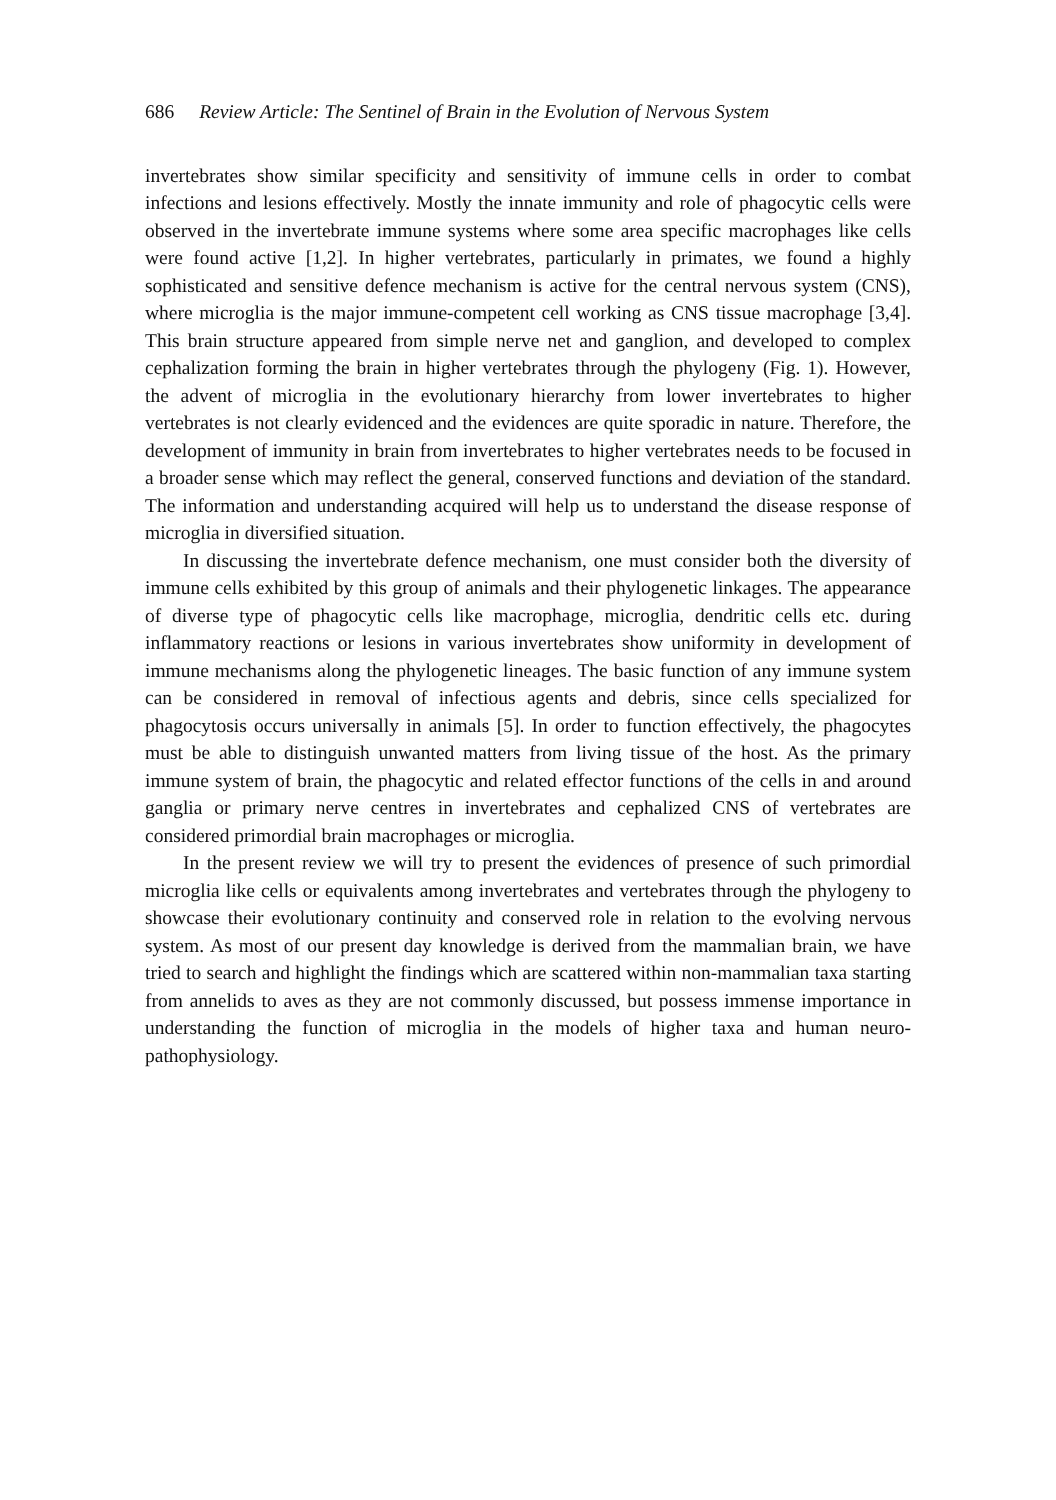686 Review Article: The Sentinel of Brain in the Evolution of Nervous System
invertebrates show similar specificity and sensitivity of immune cells in order to combat infections and lesions effectively. Mostly the innate immunity and role of phagocytic cells were observed in the invertebrate immune systems where some area specific macrophages like cells were found active [1,2]. In higher vertebrates, particularly in primates, we found a highly sophisticated and sensitive defence mechanism is active for the central nervous system (CNS), where microglia is the major immune-competent cell working as CNS tissue macrophage [3,4]. This brain structure appeared from simple nerve net and ganglion, and developed to complex cephalization forming the brain in higher vertebrates through the phylogeny (Fig. 1). However, the advent of microglia in the evolutionary hierarchy from lower invertebrates to higher vertebrates is not clearly evidenced and the evidences are quite sporadic in nature. Therefore, the development of immunity in brain from invertebrates to higher vertebrates needs to be focused in a broader sense which may reflect the general, conserved functions and deviation of the standard. The information and understanding acquired will help us to understand the disease response of microglia in diversified situation.
In discussing the invertebrate defence mechanism, one must consider both the diversity of immune cells exhibited by this group of animals and their phylogenetic linkages. The appearance of diverse type of phagocytic cells like macrophage, microglia, dendritic cells etc. during inflammatory reactions or lesions in various invertebrates show uniformity in development of immune mechanisms along the phylogenetic lineages. The basic function of any immune system can be considered in removal of infectious agents and debris, since cells specialized for phagocytosis occurs universally in animals [5]. In order to function effectively, the phagocytes must be able to distinguish unwanted matters from living tissue of the host. As the primary immune system of brain, the phagocytic and related effector functions of the cells in and around ganglia or primary nerve centres in invertebrates and cephalized CNS of vertebrates are considered primordial brain macrophages or microglia.
In the present review we will try to present the evidences of presence of such primordial microglia like cells or equivalents among invertebrates and vertebrates through the phylogeny to showcase their evolutionary continuity and conserved role in relation to the evolving nervous system. As most of our present day knowledge is derived from the mammalian brain, we have tried to search and highlight the findings which are scattered within non-mammalian taxa starting from annelids to aves as they are not commonly discussed, but possess immense importance in understanding the function of microglia in the models of higher taxa and human neuro-pathophysiology.